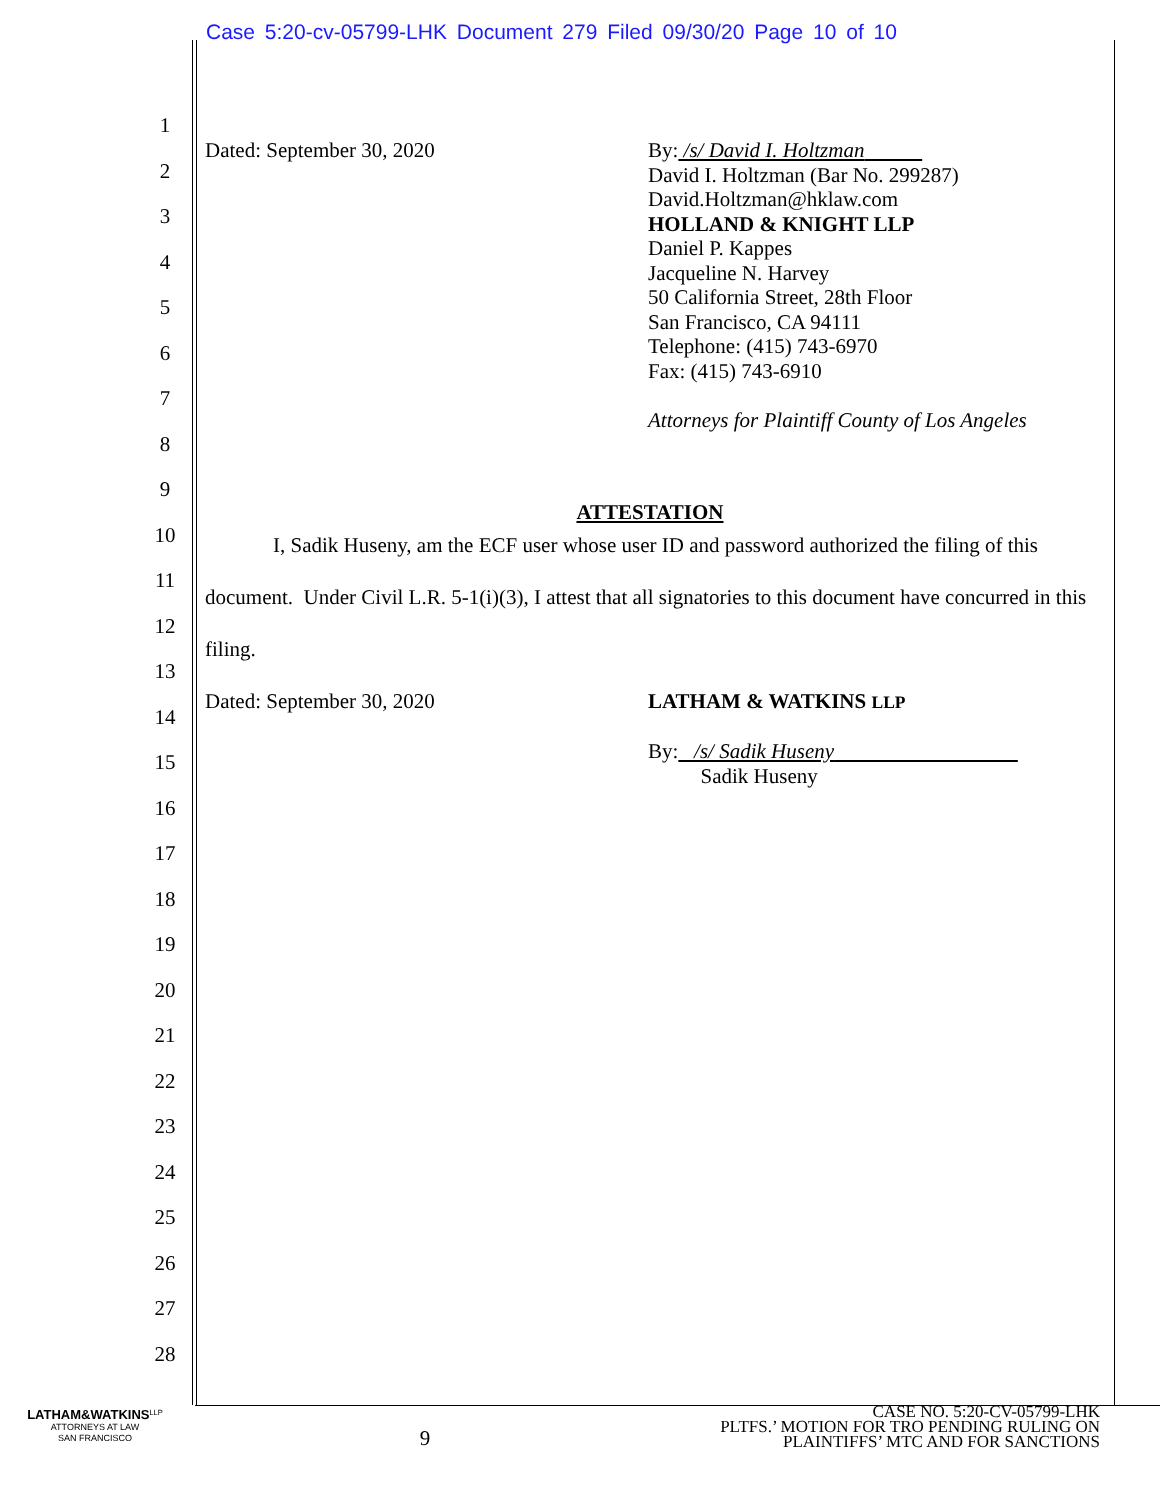Case 5:20-cv-05799-LHK Document 279 Filed 09/30/20 Page 10 of 10
1
2
3
4
5
6
7
8
9
10
11
12
13
14
15
16
17
18
19
20
21
22
23
24
25
26
27
28
Dated: September 30, 2020
By: /s/ David I. Holtzman
David I. Holtzman (Bar No. 299287)
David.Holtzman@hklaw.com
HOLLAND & KNIGHT LLP
Daniel P. Kappes
Jacqueline N. Harvey
50 California Street, 28th Floor
San Francisco, CA 94111
Telephone: (415) 743-6970
Fax: (415) 743-6910
Attorneys for Plaintiff County of Los Angeles
ATTESTATION
I, Sadik Huseny, am the ECF user whose user ID and password authorized the filing of this document. Under Civil L.R. 5-1(i)(3), I attest that all signatories to this document have concurred in this filing.
Dated: September 30, 2020
LATHAM & WATKINS LLP
By: /s/ Sadik Huseny
Sadik Huseny
LATHAM&WATKINS<sup>LLP</sup>
ATTORNEYS AT LAW
SAN FRANCISCO
9
CASE NO. 5:20-CV-05799-LHK
PLTFS.’ MOTION FOR TRO PENDING RULING ON
PLAINTIFFS’ MTC AND FOR SANCTIONS